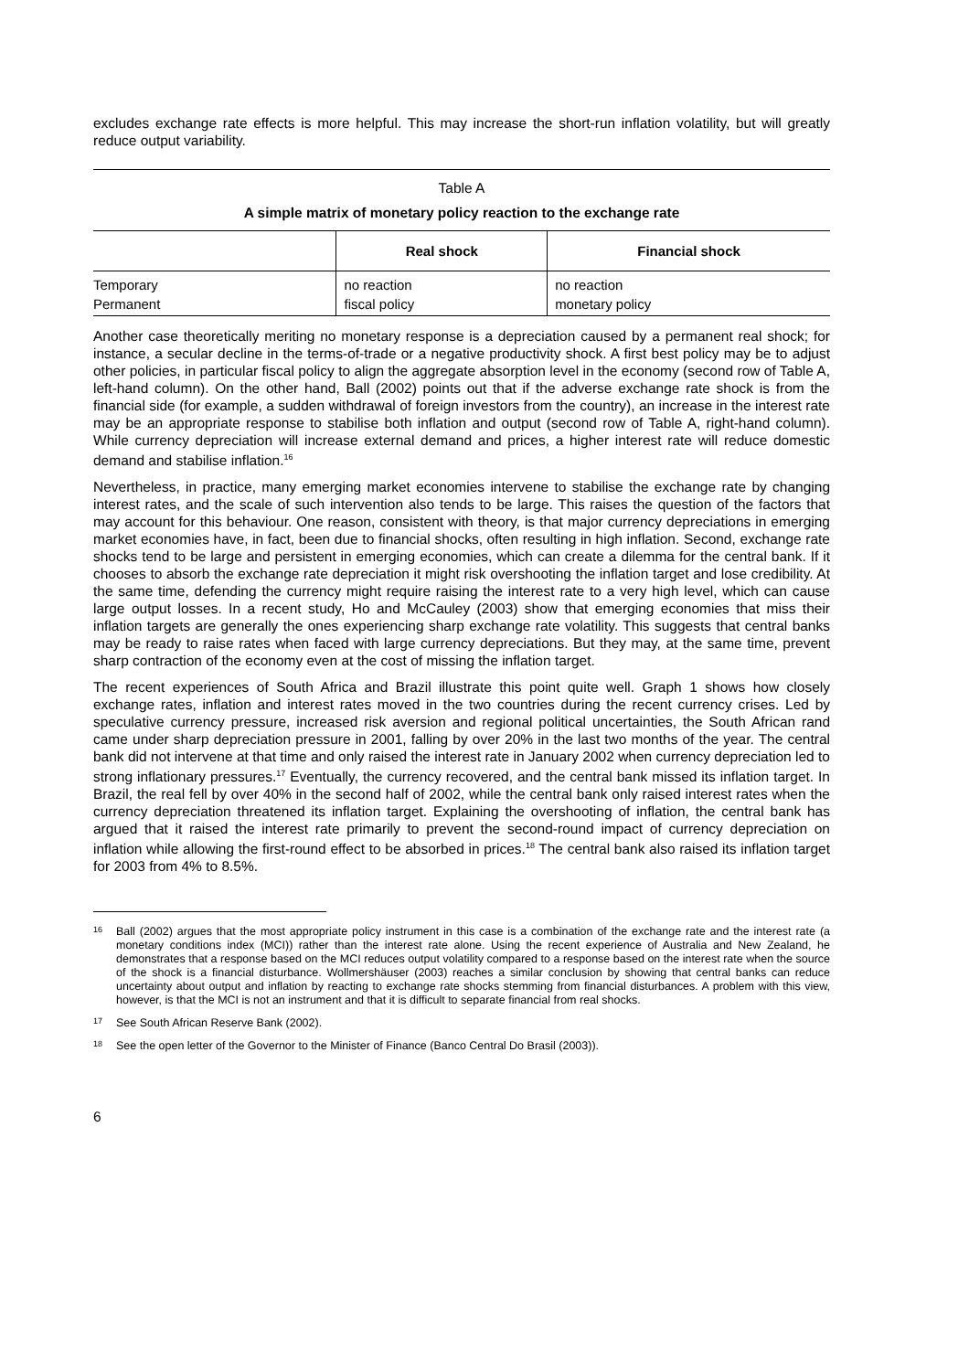excludes exchange rate effects is more helpful. This may increase the short-run inflation volatility, but will greatly reduce output variability.
Table A
A simple matrix of monetary policy reaction to the exchange rate
| | Real shock | Financial shock |
| --- | --- | --- |
| Temporary | no reaction | no reaction |
| Permanent | fiscal policy | monetary policy |
Another case theoretically meriting no monetary response is a depreciation caused by a permanent real shock; for instance, a secular decline in the terms-of-trade or a negative productivity shock. A first best policy may be to adjust other policies, in particular fiscal policy to align the aggregate absorption level in the economy (second row of Table A, left-hand column). On the other hand, Ball (2002) points out that if the adverse exchange rate shock is from the financial side (for example, a sudden withdrawal of foreign investors from the country), an increase in the interest rate may be an appropriate response to stabilise both inflation and output (second row of Table A, right-hand column). While currency depreciation will increase external demand and prices, a higher interest rate will reduce domestic demand and stabilise inflation.<sup>16</sup>
Nevertheless, in practice, many emerging market economies intervene to stabilise the exchange rate by changing interest rates, and the scale of such intervention also tends to be large. This raises the question of the factors that may account for this behaviour. One reason, consistent with theory, is that major currency depreciations in emerging market economies have, in fact, been due to financial shocks, often resulting in high inflation. Second, exchange rate shocks tend to be large and persistent in emerging economies, which can create a dilemma for the central bank. If it chooses to absorb the exchange rate depreciation it might risk overshooting the inflation target and lose credibility. At the same time, defending the currency might require raising the interest rate to a very high level, which can cause large output losses. In a recent study, Ho and McCauley (2003) show that emerging economies that miss their inflation targets are generally the ones experiencing sharp exchange rate volatility. This suggests that central banks may be ready to raise rates when faced with large currency depreciations. But they may, at the same time, prevent sharp contraction of the economy even at the cost of missing the inflation target.
The recent experiences of South Africa and Brazil illustrate this point quite well. Graph 1 shows how closely exchange rates, inflation and interest rates moved in the two countries during the recent currency crises. Led by speculative currency pressure, increased risk aversion and regional political uncertainties, the South African rand came under sharp depreciation pressure in 2001, falling by over 20% in the last two months of the year. The central bank did not intervene at that time and only raised the interest rate in January 2002 when currency depreciation led to strong inflationary pressures.<sup>17</sup> Eventually, the currency recovered, and the central bank missed its inflation target. In Brazil, the real fell by over 40% in the second half of 2002, while the central bank only raised interest rates when the currency depreciation threatened its inflation target. Explaining the overshooting of inflation, the central bank has argued that it raised the interest rate primarily to prevent the second-round impact of currency depreciation on inflation while allowing the first-round effect to be absorbed in prices.<sup>18</sup> The central bank also raised its inflation target for 2003 from 4% to 8.5%.
16 Ball (2002) argues that the most appropriate policy instrument in this case is a combination of the exchange rate and the interest rate (a monetary conditions index (MCI)) rather than the interest rate alone. Using the recent experience of Australia and New Zealand, he demonstrates that a response based on the MCI reduces output volatility compared to a response based on the interest rate when the source of the shock is a financial disturbance. Wollmershäuser (2003) reaches a similar conclusion by showing that central banks can reduce uncertainty about output and inflation by reacting to exchange rate shocks stemming from financial disturbances. A problem with this view, however, is that the MCI is not an instrument and that it is difficult to separate financial from real shocks.
17 See South African Reserve Bank (2002).
18 See the open letter of the Governor to the Minister of Finance (Banco Central Do Brasil (2003)).
6